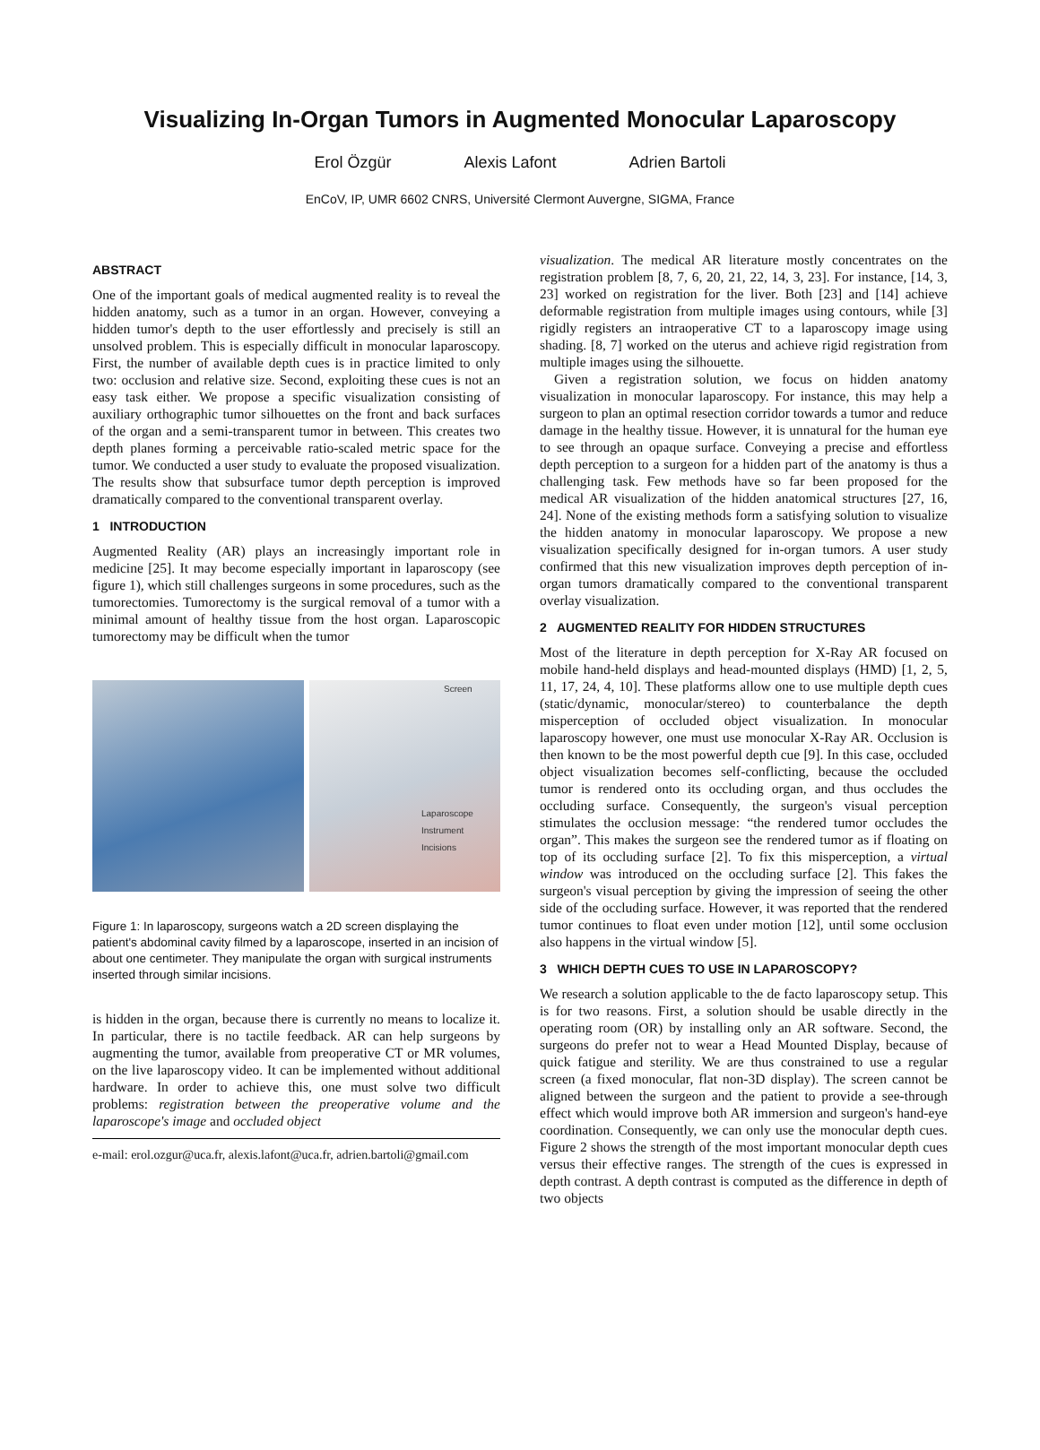Visualizing In-Organ Tumors in Augmented Monocular Laparoscopy
Erol Özgür Alexis Lafont Adrien Bartoli
EnCoV, IP, UMR 6602 CNRS, Université Clermont Auvergne, SIGMA, France
ABSTRACT
One of the important goals of medical augmented reality is to reveal the hidden anatomy, such as a tumor in an organ. However, conveying a hidden tumor's depth to the user effortlessly and precisely is still an unsolved problem. This is especially difficult in monocular laparoscopy. First, the number of available depth cues is in practice limited to only two: occlusion and relative size. Second, exploiting these cues is not an easy task either. We propose a specific visualization consisting of auxiliary orthographic tumor silhouettes on the front and back surfaces of the organ and a semi-transparent tumor in between. This creates two depth planes forming a perceivable ratio-scaled metric space for the tumor. We conducted a user study to evaluate the proposed visualization. The results show that subsurface tumor depth perception is improved dramatically compared to the conventional transparent overlay.
1 INTRODUCTION
Augmented Reality (AR) plays an increasingly important role in medicine [25]. It may become especially important in laparoscopy (see figure 1), which still challenges surgeons in some procedures, such as the tumorectomies. Tumorectomy is the surgical removal of a tumor with a minimal amount of healthy tissue from the host organ. Laparoscopic tumorectomy may be difficult when the tumor
Screen
Laparoscope
Instrument
Incisions
Figure 1: In laparoscopy, surgeons watch a 2D screen displaying the patient's abdominal cavity filmed by a laparoscope, inserted in an incision of about one centimeter. They manipulate the organ with surgical instruments inserted through similar incisions.
is hidden in the organ, because there is currently no means to localize it. In particular, there is no tactile feedback. AR can help surgeons by augmenting the tumor, available from preoperative CT or MR volumes, on the live laparoscopy video. It can be implemented without additional hardware. In order to achieve this, one must solve two difficult problems: registration between the preoperative volume and the laparoscope's image and occluded object
e-mail: erol.ozgur@uca.fr, alexis.lafont@uca.fr, adrien.bartoli@gmail.com
visualization. The medical AR literature mostly concentrates on the registration problem [8, 7, 6, 20, 21, 22, 14, 3, 23]. For instance, [14, 3, 23] worked on registration for the liver. Both [23] and [14] achieve deformable registration from multiple images using contours, while [3] rigidly registers an intraoperative CT to a laparoscopy image using shading. [8, 7] worked on the uterus and achieve rigid registration from multiple images using the silhouette.
Given a registration solution, we focus on hidden anatomy visualization in monocular laparoscopy. For instance, this may help a surgeon to plan an optimal resection corridor towards a tumor and reduce damage in the healthy tissue. However, it is unnatural for the human eye to see through an opaque surface. Conveying a precise and effortless depth perception to a surgeon for a hidden part of the anatomy is thus a challenging task. Few methods have so far been proposed for the medical AR visualization of the hidden anatomical structures [27, 16, 24]. None of the existing methods form a satisfying solution to visualize the hidden anatomy in monocular laparoscopy. We propose a new visualization specifically designed for in-organ tumors. A user study confirmed that this new visualization improves depth perception of in-organ tumors dramatically compared to the conventional transparent overlay visualization.
2 AUGMENTED REALITY FOR HIDDEN STRUCTURES
Most of the literature in depth perception for X-Ray AR focused on mobile hand-held displays and head-mounted displays (HMD) [1, 2, 5, 11, 17, 24, 4, 10]. These platforms allow one to use multiple depth cues (static/dynamic, monocular/stereo) to counterbalance the depth misperception of occluded object visualization. In monocular laparoscopy however, one must use monocular X-Ray AR. Occlusion is then known to be the most powerful depth cue [9]. In this case, occluded object visualization becomes self-conflicting, because the occluded tumor is rendered onto its occluding organ, and thus occludes the occluding surface. Consequently, the surgeon's visual perception stimulates the occlusion message: “the rendered tumor occludes the organ”. This makes the surgeon see the rendered tumor as if floating on top of its occluding surface [2]. To fix this misperception, a virtual window was introduced on the occluding surface [2]. This fakes the surgeon's visual perception by giving the impression of seeing the other side of the occluding surface. However, it was reported that the rendered tumor continues to float even under motion [12], until some occlusion also happens in the virtual window [5].
3 WHICH DEPTH CUES TO USE IN LAPAROSCOPY?
We research a solution applicable to the de facto laparoscopy setup. This is for two reasons. First, a solution should be usable directly in the operating room (OR) by installing only an AR software. Second, the surgeons do prefer not to wear a Head Mounted Display, because of quick fatigue and sterility. We are thus constrained to use a regular screen (a fixed monocular, flat non-3D display). The screen cannot be aligned between the surgeon and the patient to provide a see-through effect which would improve both AR immersion and surgeon's hand-eye coordination. Consequently, we can only use the monocular depth cues. Figure 2 shows the strength of the most important monocular depth cues versus their effective ranges. The strength of the cues is expressed in depth contrast. A depth contrast is computed as the difference in depth of two objects